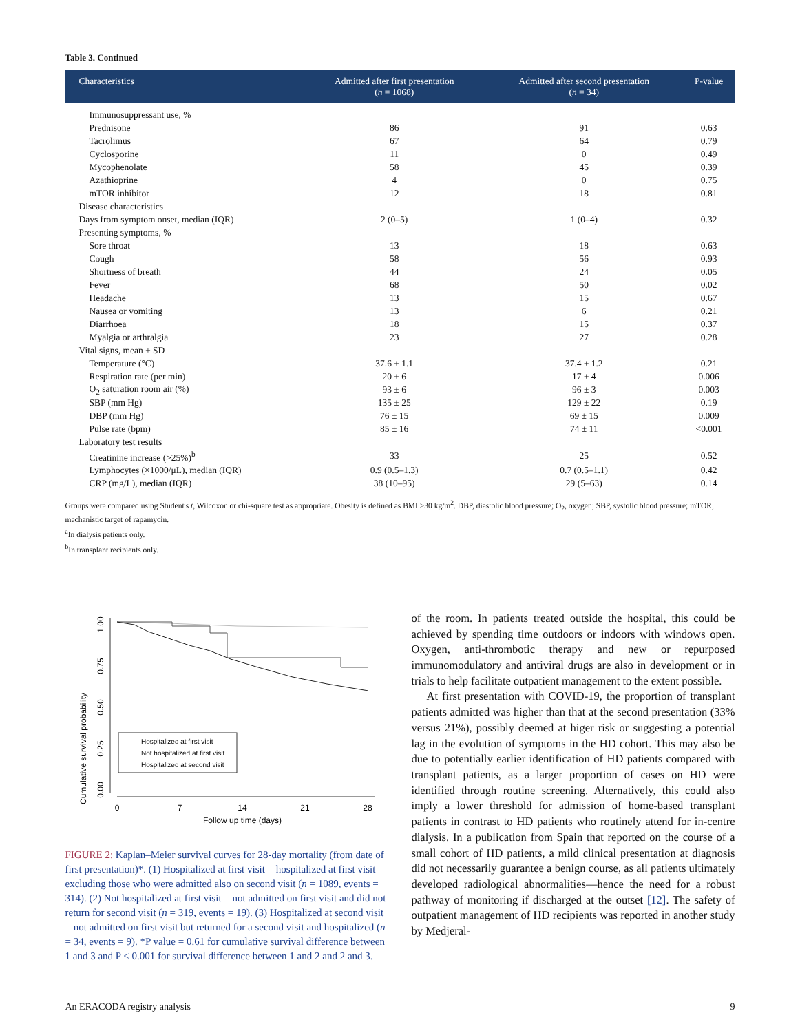Table 3. Continued
| Characteristics | Admitted after first presentation ( n = 1068) | Admitted after second presentation ( n = 34) | P-value |
| --- | --- | --- | --- |
| Immunosuppressant use, % | | | |
| Prednisone | 86 | 91 | 0.63 |
| Tacrolimus | 67 | 64 | 0.79 |
| Cyclosporine | 11 | 0 | 0.49 |
| Mycophenolate | 58 | 45 | 0.39 |
| Azathioprine | 4 | 0 | 0.75 |
| mTOR inhibitor | 12 | 18 | 0.81 |
| Disease characteristics | | | |
| Days from symptom onset, median (IQR) | 2 (0–5) | 1 (0–4) | 0.32 |
| Presenting symptoms, % | | | |
| Sore throat | 13 | 18 | 0.63 |
| Cough | 58 | 56 | 0.93 |
| Shortness of breath | 44 | 24 | 0.05 |
| Fever | 68 | 50 | 0.02 |
| Headache | 13 | 15 | 0.67 |
| Nausea or vomiting | 13 | 6 | 0.21 |
| Diarrhoea | 18 | 15 | 0.37 |
| Myalgia or arthralgia | 23 | 27 | 0.28 |
| Vital signs, mean ± SD | | | |
| Temperature (°C) | 37.6 ± 1.1 | 37.4 ± 1.2 | 0.21 |
| Respiration rate (per min) | 20 ± 6 | 17 ± 4 | 0.006 |
| O<sub>2</sub> saturation room air (%) | 93 ± 6 | 96 ± 3 | 0.003 |
| SBP (mm Hg) | 135 ± 25 | 129 ± 22 | 0.19 |
| DBP (mm Hg) | 76 ± 15 | 69 ± 15 | 0.009 |
| Pulse rate (bpm) | 85 ± 16 | 74 ± 11 | <0.001 |
| Laboratory test results | | | |
| Creatinine increase (>25%)<sup>b</sup> | 33 | 25 | 0.52 |
| Lymphocytes (×1000/μL), median (IQR) | 0.9 (0.5–1.3) | 0.7 (0.5–1.1) | 0.42 |
| CRP (mg/L), median (IQR) | 38 (10–95) | 29 (5–63) | 0.14 |
Groups were compared using Student's t, Wilcoxon or chi-square test as appropriate. Obesity is defined as BMI >30 kg/m<sup>2</sup>. DBP, diastolic blood pressure; O<sub>2</sub>, oxygen; SBP, systolic blood pressure; mTOR, mechanistic target of rapamycin.
<sup>a</sup> In dialysis patients only.
<sup>b</sup> In transplant recipients only.
Cumulative survival probability
1.00
0.75
0.50
0.25
0.00
0
7
14
21
28
Follow up time (days)
Hospitalized at first visit
Not hospitalized at first visit
Hospitalized at second visit
FIGURE 2: Kaplan–Meier survival curves for 28-day mortality (from date of first presentation)*. (1) Hospitalized at first visit = hospitalized at first visit excluding those who were admitted also on second visit (n = 1089, events = 314). (2) Not hospitalized at first visit = not admitted on first visit and did not return for second visit (n = 319, events = 19). (3) Hospitalized at second visit = not admitted on first visit but returned for a second visit and hospitalized (n = 34, events = 9). *P value = 0.61 for cumulative survival difference between 1 and 3 and P < 0.001 for survival difference between 1 and 2 and 2 and 3.
of the room. In patients treated outside the hospital, this could be achieved by spending time outdoors or indoors with windows open. Oxygen, anti-thrombotic therapy and new or repurposed immunomodulatory and antiviral drugs are also in development or in trials to help facilitate outpatient management to the extent possible.
At first presentation with COVID-19, the proportion of transplant patients admitted was higher than that at the second presentation (33% versus 21%), possibly deemed at higer risk or suggesting a potential lag in the evolution of symptoms in the HD cohort. This may also be due to potentially earlier identification of HD patients compared with transplant patients, as a larger proportion of cases on HD were identified through routine screening. Alternatively, this could also imply a lower threshold for admission of home-based transplant patients in contrast to HD patients who routinely attend for in-centre dialysis. In a publication from Spain that reported on the course of a small cohort of HD patients, a mild clinical presentation at diagnosis did not necessarily guarantee a benign course, as all patients ultimately developed radiological abnormalities—hence the need for a robust pathway of monitoring if discharged at the outset [12]. The safety of outpatient management of HD recipients was reported in another study by Medjeral-
An ERACODA registry analysis 9